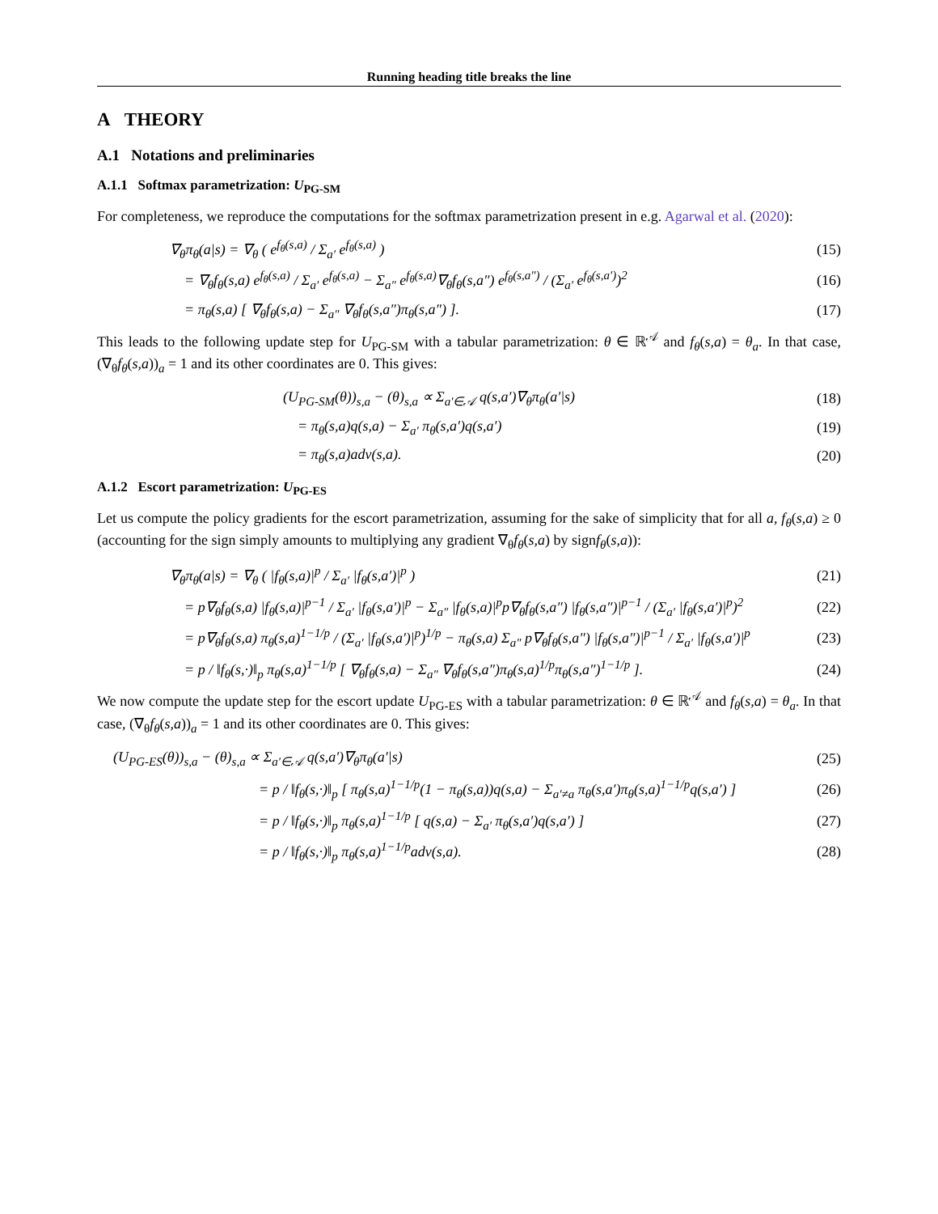Running heading title breaks the line
A THEORY
A.1 Notations and preliminaries
A.1.1 Softmax parametrization: U<sub>PG-SM</sub>
For completeness, we reproduce the computations for the softmax parametrization present in e.g. Agarwal et al. (2020):
∇<sub>θ</sub>π<sub>θ</sub>(a|s) = ∇<sub>θ</sub> ( e<sup>f<sub>θ</sub>(s,a)</sup> / Σ<sub>a′</sub> e<sup>f<sub>θ</sub>(s,a)</sup> ) (15)
= ∇<sub>θ</sub>f<sub>θ</sub>(s,a) e<sup>f<sub>θ</sub>(s,a)</sup> / Σ<sub>a′</sub> e<sup>f<sub>θ</sub>(s,a)</sup> − Σ<sub>a″</sub> e<sup>f<sub>θ</sub>(s,a)</sup>∇<sub>θ</sub>f<sub>θ</sub>(s,a″) e<sup>f<sub>θ</sub>(s,a″)</sup> / (Σ<sub>a′</sub> e<sup>f<sub>θ</sub>(s,a′)</sup>)<sup>2</sup> (16)
= π<sub>θ</sub>(s,a) [ ∇<sub>θ</sub>f<sub>θ</sub>(s,a) − Σ<sub>a″</sub> ∇<sub>θ</sub>f<sub>θ</sub>(s,a″)π<sub>θ</sub>(s,a″) ]. (17)
This leads to the following update step for U<sub>PG-SM</sub> with a tabular parametrization: θ ∈ ℝ<sup>𝒜</sup> and f<sub>θ</sub>(s,a) = θ<sub>a</sub>. In that case, (∇<sub>θ</sub>f<sub>θ</sub>(s,a))<sub>a</sub> = 1 and its other coordinates are 0. This gives:
(U<sub>PG-SM</sub>(θ))<sub>s,a</sub> − (θ)<sub>s,a</sub> ∝ Σ<sub>a′∈𝒜</sub> q(s,a′)∇<sub>θ</sub>π<sub>θ</sub>(a′|s) (18)
= π<sub>θ</sub>(s,a)q(s,a) − Σ<sub>a′</sub> π<sub>θ</sub>(s,a′)q(s,a′) (19)
= π<sub>θ</sub>(s,a)adv(s,a). (20)
A.1.2 Escort parametrization: U<sub>PG-ES</sub>
Let us compute the policy gradients for the escort parametrization, assuming for the sake of simplicity that for all a, f<sub>θ</sub>(s,a) ≥ 0 (accounting for the sign simply amounts to multiplying any gradient ∇<sub>θ</sub>f<sub>θ</sub>(s,a) by signf<sub>θ</sub>(s,a)):
∇<sub>θ</sub>π<sub>θ</sub>(a|s) = ∇<sub>θ</sub> ( |f<sub>θ</sub>(s,a)|<sup>p</sup> / Σ<sub>a′</sub> |f<sub>θ</sub>(s,a′)|<sup>p</sup> ) (21)
= p∇<sub>θ</sub>f<sub>θ</sub>(s,a) |f<sub>θ</sub>(s,a)|<sup>p−1</sup> / Σ<sub>a′</sub> |f<sub>θ</sub>(s,a′)|<sup>p</sup> − Σ<sub>a″</sub> |f<sub>θ</sub>(s,a)|<sup>p</sup>p∇<sub>θ</sub>f<sub>θ</sub>(s,a″) |f<sub>θ</sub>(s,a″)|<sup>p−1</sup> / (Σ<sub>a′</sub> |f<sub>θ</sub>(s,a′)|<sup>p</sup>)<sup>2</sup> (22)
= p∇<sub>θ</sub>f<sub>θ</sub>(s,a) π<sub>θ</sub>(s,a)<sup>1−1/p</sup> / (Σ<sub>a′</sub> |f<sub>θ</sub>(s,a′)|<sup>p</sup>)<sup>1/p</sup> − π<sub>θ</sub>(s,a) Σ<sub>a″</sub> p∇<sub>θ</sub>f<sub>θ</sub>(s,a″) |f<sub>θ</sub>(s,a″)|<sup>p−1</sup> / Σ<sub>a′</sub> |f<sub>θ</sub>(s,a′)|<sup>p</sup> (23)
= p / ‖f<sub>θ</sub>(s,·)‖<sub>p</sub> π<sub>θ</sub>(s,a)<sup>1−1/p</sup> [ ∇<sub>θ</sub>f<sub>θ</sub>(s,a) − Σ<sub>a″</sub> ∇<sub>θ</sub>f<sub>θ</sub>(s,a″)π<sub>θ</sub>(s,a)<sup>1/p</sup>π<sub>θ</sub>(s,a″)<sup>1−1/p</sup> ]. (24)
We now compute the update step for the escort update U<sub>PG-ES</sub> with a tabular parametrization: θ ∈ ℝ<sup>𝒜</sup> and f<sub>θ</sub>(s,a) = θ<sub>a</sub>. In that case, (∇<sub>θ</sub>f<sub>θ</sub>(s,a))<sub>a</sub> = 1 and its other coordinates are 0. This gives:
(U<sub>PG-ES</sub>(θ))<sub>s,a</sub> − (θ)<sub>s,a</sub> ∝ Σ<sub>a′∈𝒜</sub> q(s,a′)∇<sub>θ</sub>π<sub>θ</sub>(a′|s) (25)
= p / ‖f<sub>θ</sub>(s,·)‖<sub>p</sub> [ π<sub>θ</sub>(s,a)<sup>1−1/p</sup>(1 − π<sub>θ</sub>(s,a))q(s,a) − Σ<sub>a′≠a</sub> π<sub>θ</sub>(s,a′)π<sub>θ</sub>(s,a)<sup>1−1/p</sup>q(s,a′) ] (26)
= p / ‖f<sub>θ</sub>(s,·)‖<sub>p</sub> π<sub>θ</sub>(s,a)<sup>1−1/p</sup> [ q(s,a) − Σ<sub>a′</sub> π<sub>θ</sub>(s,a′)q(s,a′) ] (27)
= p / ‖f<sub>θ</sub>(s,·)‖<sub>p</sub> π<sub>θ</sub>(s,a)<sup>1−1/p</sup>adv(s,a). (28)